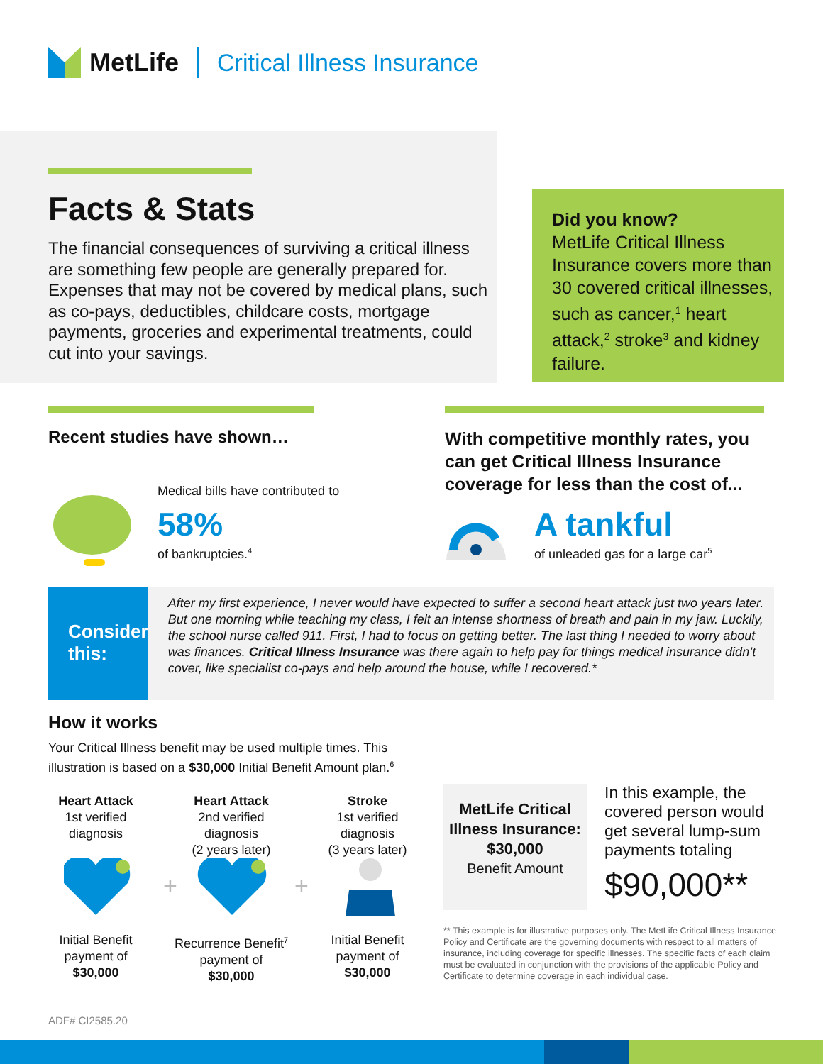MetLife Critical Illness Insurance
Facts & Stats
The financial consequences of surviving a critical illness are something few people are generally prepared for. Expenses that may not be covered by medical plans, such as co-pays, deductibles, childcare costs, mortgage payments, groceries and experimental treatments, could cut into your savings.
Did you know?
MetLife Critical Illness Insurance covers more than 30 covered critical illnesses, such as cancer,<sup>1</sup> heart attack,<sup>2</sup> stroke<sup>3</sup> and kidney failure.
Recent studies have shown…
Medical bills have contributed to
58%
of bankruptcies.<sup>4</sup>
With competitive monthly rates, you can get Critical Illness Insurance coverage for less than the cost of...
A tankful
of unleaded gas for a large car<sup>5</sup>
Consider this:
After my first experience, I never would have expected to suffer a second heart attack just two years later. But one morning while teaching my class, I felt an intense shortness of breath and pain in my jaw. Luckily, the school nurse called 911. First, I had to focus on getting better. The last thing I needed to worry about was finances. Critical Illness Insurance was there again to help pay for things medical insurance didn’t cover, like specialist co-pays and help around the house, while I recovered.*
How it works
Your Critical Illness benefit may be used multiple times. This illustration is based on a $30,000 Initial Benefit Amount plan.<sup>6</sup>
Heart Attack
1st verified diagnosis
Heart Attack
2nd verified diagnosis
(2 years later)
Stroke
1st verified diagnosis
(3 years later)
+
+
Initial Benefit payment of
$30,000
Recurrence Benefit<sup>7</sup>
payment of
$30,000
Initial Benefit payment of
$30,000
MetLife Critical Illness Insurance:
$30,000
Benefit Amount
In this example, the covered person would get several lump-sum payments totaling
$90,000**
** This example is for illustrative purposes only. The MetLife Critical Illness Insurance Policy and Certificate are the governing documents with respect to all matters of insurance, including coverage for specific illnesses. The specific facts of each claim must be evaluated in conjunction with the provisions of the applicable Policy and Certificate to determine coverage in each individual case.
ADF# CI2585.20